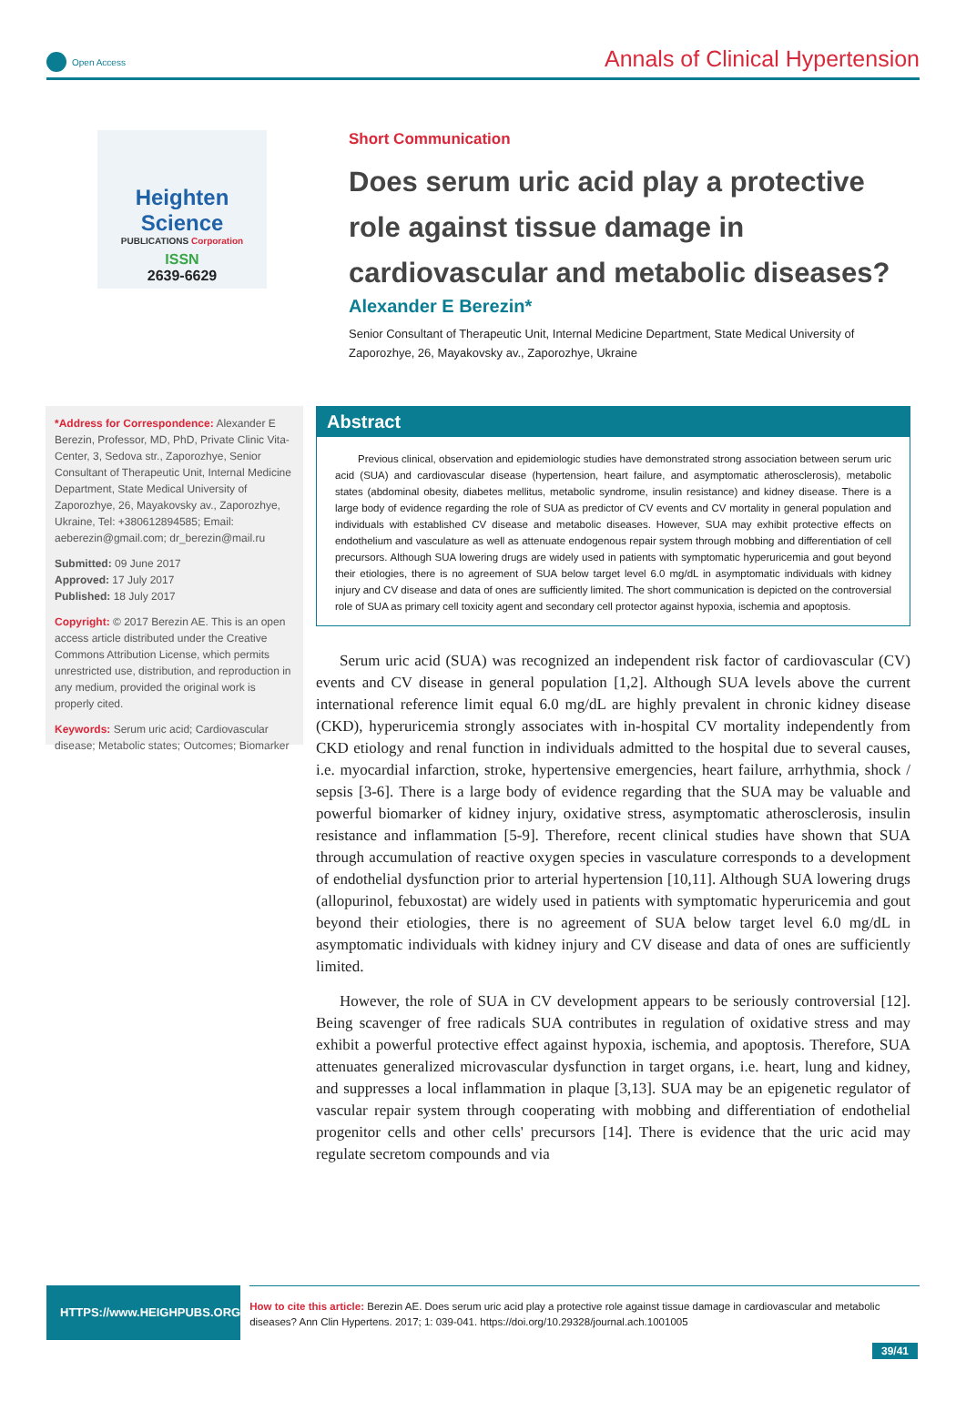Open Access
Annals of Clinical Hypertension
Heighten Science
PUBLICATIONS Corporation
ISSN
2639-6629
Short Communication
Does serum uric acid play a protective role against tissue damage in cardiovascular and metabolic diseases?
Alexander E Berezin*
Senior Consultant of Therapeutic Unit, Internal Medicine Department, State Medical University of Zaporozhye, 26, Mayakovsky av., Zaporozhye, Ukraine
*Address for Correspondence: Alexander E Berezin, Professor, MD, PhD, Private Clinic Vita-Center, 3, Sedova str., Zaporozhye, Senior Consultant of Therapeutic Unit, Internal Medicine Department, State Medical University of Zaporozhye, 26, Mayakovsky av., Zaporozhye, Ukraine, Tel: +380612894585; Email: aeberezin@gmail.com; dr_berezin@mail.ru
Submitted: 09 June 2017
Approved: 17 July 2017
Published: 18 July 2017
Copyright: © 2017 Berezin AE. This is an open access article distributed under the Creative Commons Attribution License, which permits unrestricted use, distribution, and reproduction in any medium, provided the original work is properly cited.
Keywords: Serum uric acid; Cardiovascular disease; Metabolic states; Outcomes; Biomarker
Abstract
Previous clinical, observation and epidemiologic studies have demonstrated strong association between serum uric acid (SUA) and cardiovascular disease (hypertension, heart failure, and asymptomatic atherosclerosis), metabolic states (abdominal obesity, diabetes mellitus, metabolic syndrome, insulin resistance) and kidney disease. There is a large body of evidence regarding the role of SUA as predictor of CV events and CV mortality in general population and individuals with established CV disease and metabolic diseases. However, SUA may exhibit protective effects on endothelium and vasculature as well as attenuate endogenous repair system through mobbing and differentiation of cell precursors. Although SUA lowering drugs are widely used in patients with symptomatic hyperuricemia and gout beyond their etiologies, there is no agreement of SUA below target level 6.0 mg/dL in asymptomatic individuals with kidney injury and CV disease and data of ones are sufficiently limited. The short communication is depicted on the controversial role of SUA as primary cell toxicity agent and secondary cell protector against hypoxia, ischemia and apoptosis.
Serum uric acid (SUA) was recognized an independent risk factor of cardiovascular (CV) events and CV disease in general population [1,2]. Although SUA levels above the current international reference limit equal 6.0 mg/dL are highly prevalent in chronic kidney disease (CKD), hyperuricemia strongly associates with in-hospital CV mortality independently from CKD etiology and renal function in individuals admitted to the hospital due to several causes, i.e. myocardial infarction, stroke, hypertensive emergencies, heart failure, arrhythmia, shock / sepsis [3-6]. There is a large body of evidence regarding that the SUA may be valuable and powerful biomarker of kidney injury, oxidative stress, asymptomatic atherosclerosis, insulin resistance and inflammation [5-9]. Therefore, recent clinical studies have shown that SUA through accumulation of reactive oxygen species in vasculature corresponds to a development of endothelial dysfunction prior to arterial hypertension [10,11]. Although SUA lowering drugs (allopurinol, febuxostat) are widely used in patients with symptomatic hyperuricemia and gout beyond their etiologies, there is no agreement of SUA below target level 6.0 mg/dL in asymptomatic individuals with kidney injury and CV disease and data of ones are sufficiently limited.
However, the role of SUA in CV development appears to be seriously controversial [12]. Being scavenger of free radicals SUA contributes in regulation of oxidative stress and may exhibit a powerful protective effect against hypoxia, ischemia, and apoptosis. Therefore, SUA attenuates generalized microvascular dysfunction in target organs, i.e. heart, lung and kidney, and suppresses a local inflammation in plaque [3,13]. SUA may be an epigenetic regulator of vascular repair system through cooperating with mobbing and differentiation of endothelial progenitor cells and other cells' precursors [14]. There is evidence that the uric acid may regulate secretom compounds and via
HTTPS://www.HEIGHPUBS.ORG
How to cite this article: Berezin AE. Does serum uric acid play a protective role against tissue damage in cardiovascular and metabolic diseases? Ann Clin Hypertens. 2017; 1: 039-041. https://doi.org/10.29328/journal.ach.1001005
39/41